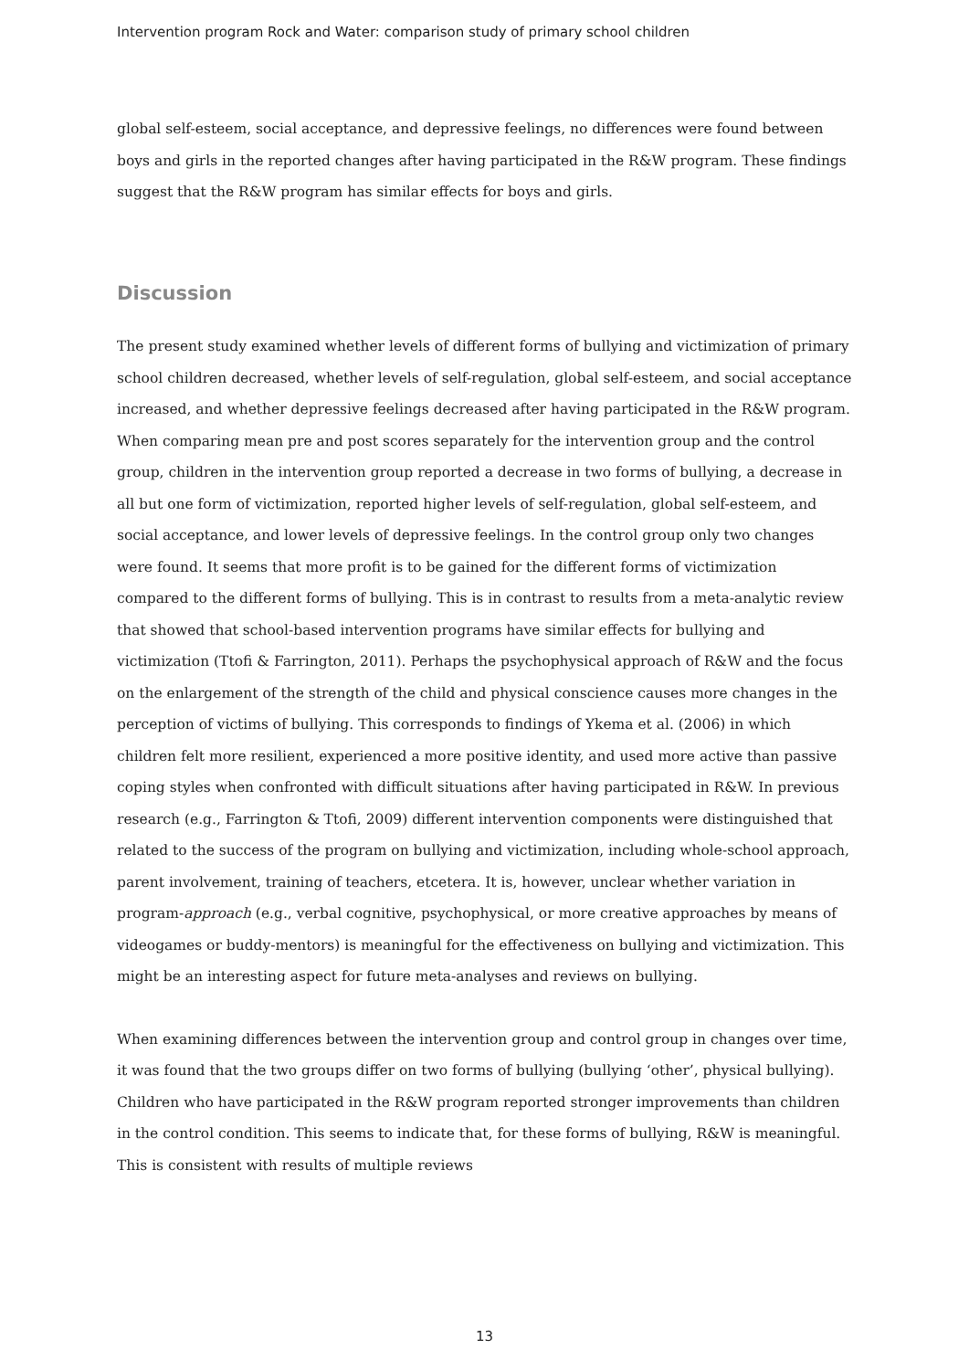Intervention program Rock and Water: comparison study of primary school children
global self-esteem, social acceptance, and depressive feelings, no differences were found between boys and girls in the reported changes after having participated in the R&W program. These findings suggest that the R&W program has similar effects for boys and girls.
Discussion
The present study examined whether levels of different forms of bullying and victimization of primary school children decreased, whether levels of self-regulation, global self-esteem, and social acceptance increased, and whether depressive feelings decreased after having participated in the R&W program. When comparing mean pre and post scores separately for the intervention group and the control group, children in the intervention group reported a decrease in two forms of bullying, a decrease in all but one form of victimization, reported higher levels of self-regulation, global self-esteem, and social acceptance, and lower levels of depressive feelings. In the control group only two changes were found. It seems that more profit is to be gained for the different forms of victimization compared to the different forms of bullying. This is in contrast to results from a meta-analytic review that showed that school-based intervention programs have similar effects for bullying and victimization (Ttofi & Farrington, 2011). Perhaps the psychophysical approach of R&W and the focus on the enlargement of the strength of the child and physical conscience causes more changes in the perception of victims of bullying. This corresponds to findings of Ykema et al. (2006) in which children felt more resilient, experienced a more positive identity, and used more active than passive coping styles when confronted with difficult situations after having participated in R&W. In previous research (e.g., Farrington & Ttofi, 2009) different intervention components were distinguished that related to the success of the program on bullying and victimization, including whole-school approach, parent involvement, training of teachers, etcetera. It is, however, unclear whether variation in program-approach (e.g., verbal cognitive, psychophysical, or more creative approaches by means of videogames or buddy-mentors) is meaningful for the effectiveness on bullying and victimization. This might be an interesting aspect for future meta-analyses and reviews on bullying.
When examining differences between the intervention group and control group in changes over time, it was found that the two groups differ on two forms of bullying (bullying ‘other’, physical bullying). Children who have participated in the R&W program reported stronger improvements than children in the control condition. This seems to indicate that, for these forms of bullying, R&W is meaningful. This is consistent with results of multiple reviews
13